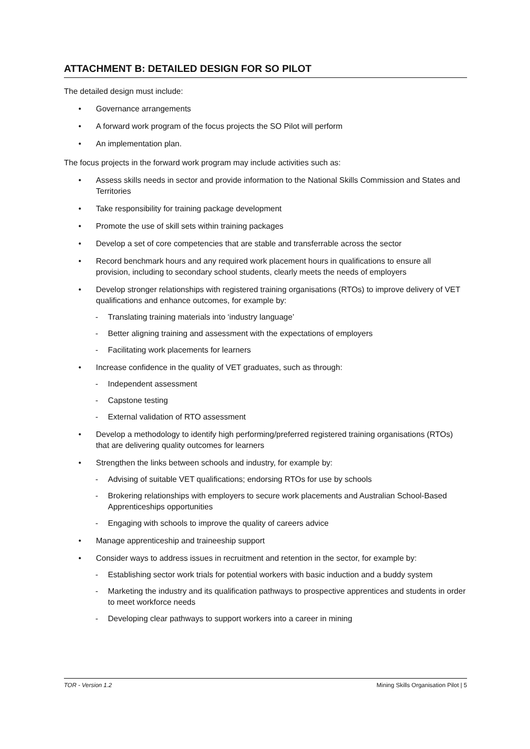ATTACHMENT B: DETAILED DESIGN FOR SO PILOT
The detailed design must include:
• Governance arrangements
• A forward work program of the focus projects the SO Pilot will perform
• An implementation plan.
The focus projects in the forward work program may include activities such as:
• Assess skills needs in sector and provide information to the National Skills Commission and States and Territories
• Take responsibility for training package development
• Promote the use of skill sets within training packages
• Develop a set of core competencies that are stable and transferrable across the sector
• Record benchmark hours and any required work placement hours in qualifications to ensure all provision, including to secondary school students, clearly meets the needs of employers
• Develop stronger relationships with registered training organisations (RTOs) to improve delivery of VET qualifications and enhance outcomes, for example by:
- Translating training materials into ‘industry language’
- Better aligning training and assessment with the expectations of employers
- Facilitating work placements for learners
• Increase confidence in the quality of VET graduates, such as through:
- Independent assessment
- Capstone testing
- External validation of RTO assessment
• Develop a methodology to identify high performing/preferred registered training organisations (RTOs) that are delivering quality outcomes for learners
• Strengthen the links between schools and industry, for example by:
- Advising of suitable VET qualifications; endorsing RTOs for use by schools
- Brokering relationships with employers to secure work placements and Australian School-Based Apprenticeships opportunities
- Engaging with schools to improve the quality of careers advice
• Manage apprenticeship and traineeship support
• Consider ways to address issues in recruitment and retention in the sector, for example by:
- Establishing sector work trials for potential workers with basic induction and a buddy system
- Marketing the industry and its qualification pathways to prospective apprentices and students in order to meet workforce needs
- Developing clear pathways to support workers into a career in mining
TOR - Version 1.2 Mining Skills Organisation Pilot | 5